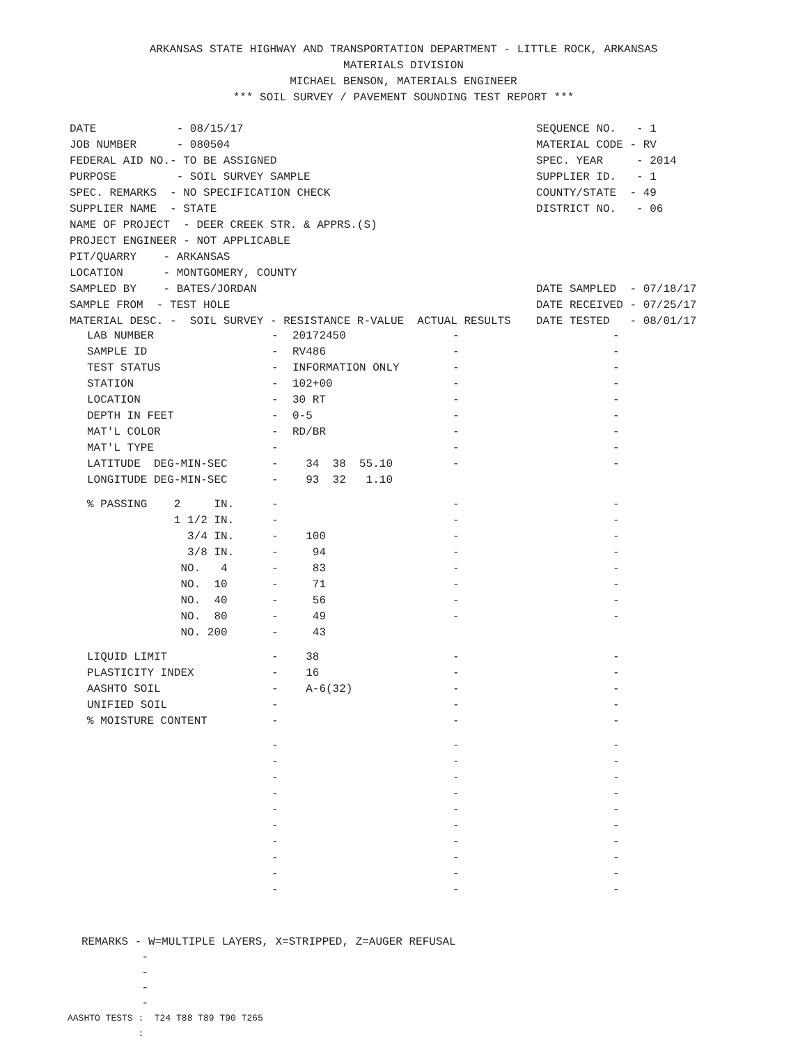ARKANSAS STATE HIGHWAY AND TRANSPORTATION DEPARTMENT - LITTLE ROCK, ARKANSAS
MATERIALS DIVISION
MICHAEL BENSON, MATERIALS ENGINEER
*** SOIL SURVEY / PAVEMENT SOUNDING TEST REPORT ***
DATE - 08/15/17 JOB NUMBER - 080504 FEDERAL AID NO.- TO BE ASSIGNED PURPOSE - SOIL SURVEY SAMPLE SPEC. REMARKS - NO SPECIFICATION CHECK SUPPLIER NAME - STATE NAME OF PROJECT - DEER CREEK STR. & APPRS.(S) PROJECT ENGINEER - NOT APPLICABLE PIT/QUARRY - ARKANSAS LOCATION - MONTGOMERY, COUNTY SAMPLED BY - BATES/JORDAN SAMPLE FROM - TEST HOLE MATERIAL DESC. - SOIL SURVEY - RESISTANCE R-VALUE ACTUAL RESULTS
SEQUENCE NO. - 1 MATERIAL CODE - RV SPEC. YEAR - 2014 SUPPLIER ID. - 1 COUNTY/STATE - 49 DISTRICT NO. - 06 DATE SAMPLED - 07/18/17 DATE RECEIVED - 07/25/17 DATE TESTED - 08/01/17
| LAB NUMBER | - | 20172450 | - | - |
| SAMPLE ID | - | RV486 | - | - |
| TEST STATUS | - | INFORMATION ONLY | - | - |
| STATION | - | 102+00 | - | - |
| LOCATION | - | 30 RT | - | - |
| DEPTH IN FEET | - | 0-5 | - | - |
| MAT'L COLOR | - | RD/BR | - | - |
| MAT'L TYPE | - | | - | - |
| LATITUDE DEG-MIN-SEC | - | 34 38 55.10 | - | - |
| LONGITUDE DEG-MIN-SEC | - | 93 32 1.10 | | |
| % PASSING 2 IN. | - | | - | - |
| 1 1/2 IN. | - | | - | - |
| 3/4 IN. | - | 100 | - | - |
| 3/8 IN. | - | 94 | - | - |
| NO. 4 | - | 83 | - | - |
| NO. 10 | - | 71 | - | - |
| NO. 40 | - | 56 | - | - |
| NO. 80 | - | 49 | - | - |
| NO. 200 | - | 43 | | |
| LIQUID LIMIT | - | 38 | - | - |
| PLASTICITY INDEX | - | 16 | - | - |
| AASHTO SOIL | - | A-6(32) | - | - |
| UNIFIED SOIL | - | | - | - |
| % MOISTURE CONTENT | - | | - | - |
| | - | | - | - |
| | - | | - | - |
| | - | | - | - |
| | - | | - | - |
| | - | | - | - |
| | - | | - | - |
| | - | | - | - |
| | - | | - | - |
| | - | | - | - |
| | - | | - | - |
REMARKS - W=MULTIPLE LAYERS, X=STRIPPED, Z=AUGER REFUSAL - - - -
AASHTO TESTS : T24 T88 T89 T90 T265 :